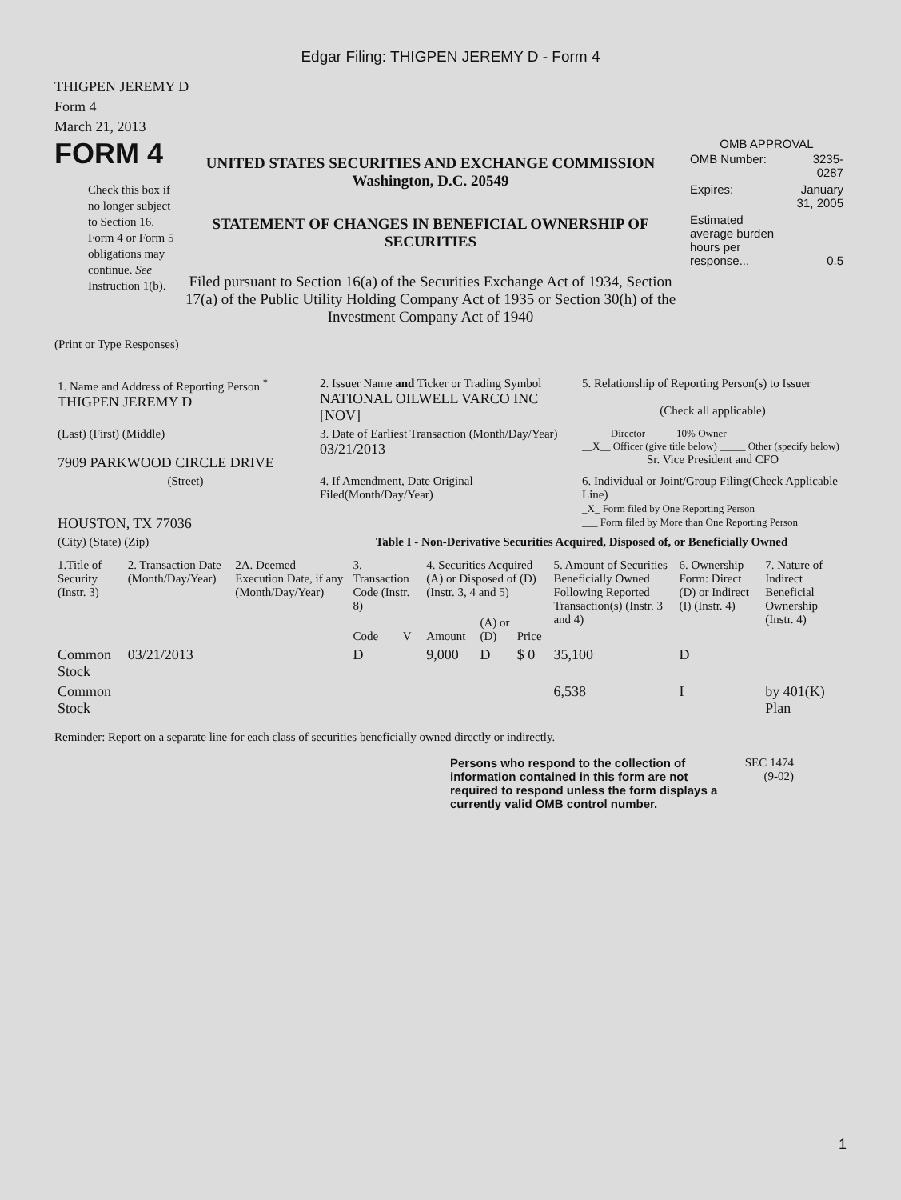Edgar Filing: THIGPEN JEREMY D - Form 4
THIGPEN JEREMY D
Form 4
March 21, 2013
FORM 4
Check this box if no longer subject to Section 16. Form 4 or Form 5 obligations may continue. See Instruction 1(b).
UNITED STATES SECURITIES AND EXCHANGE COMMISSION
Washington, D.C. 20549
STATEMENT OF CHANGES IN BENEFICIAL OWNERSHIP OF SECURITIES
Filed pursuant to Section 16(a) of the Securities Exchange Act of 1934, Section 17(a) of the Public Utility Holding Company Act of 1935 or Section 30(h) of the Investment Company Act of 1940
OMB APPROVAL
| OMB Number: | 3235-0287 |
| Expires: | January 31, 2005 |
| Estimated average burden hours per response... | 0.5 |
(Print or Type Responses)
| 1. Name and Address of Reporting Person <sup>*</sup> THIGPEN JEREMY D | 2. Issuer Name and Ticker or Trading Symbol NATIONAL OILWELL VARCO INC [NOV] | 5. Relationship of Reporting Person(s) to Issuer (Check all applicable) |
| (Last) (First) (Middle) 7909 PARKWOOD CIRCLE DRIVE | 3. Date of Earliest Transaction (Month/Day/Year) 03/21/2013 | _____ Director _____ 10% Owner __X__ Officer (give title below) _____ Other (specify below) Sr. Vice President and CFO |
| (Street) HOUSTON, TX 77036 | 4. If Amendment, Date Original Filed(Month/Day/Year) | 6. Individual or Joint/Group Filing(Check Applicable Line) _X_ Form filed by One Reporting Person ___ Form filed by More than One Reporting Person |
| (City) (State) (Zip) | Table I - Non-Derivative Securities Acquired, Disposed of, or Beneficially Owned | |
| 1.Title of Security (Instr. 3) | 2. Transaction Date (Month/Day/Year) | 2A. Deemed Execution Date, if any (Month/Day/Year) | 3. Transaction Code (Instr. 8) | | 4. Securities Acquired (A) or Disposed of (D) (Instr. 3, 4 and 5) | | | 5. Amount of Securities Beneficially Owned Following Reported Transaction(s) (Instr. 3 and 4) | 6. Ownership Form: Direct (D) or Indirect (I) (Instr. 4) | 7. Nature of Indirect Beneficial Ownership (Instr. 4) |
| --- | --- | --- | --- | --- | --- | --- | --- | --- | --- | --- |
| | | | Code | V | Amount | (A) or (D) | Price | | | |
| Common Stock | 03/21/2013 | | D | | 9,000 | D | $ 0 | 35,100 | D | |
| Common Stock | | | | | | | | 6,538 | I | by 401(K) Plan |
Reminder: Report on a separate line for each class of securities beneficially owned directly or indirectly.
Persons who respond to the collection of information contained in this form are not required to respond unless the form displays a currently valid OMB control number.
SEC 1474
(9-02)
1